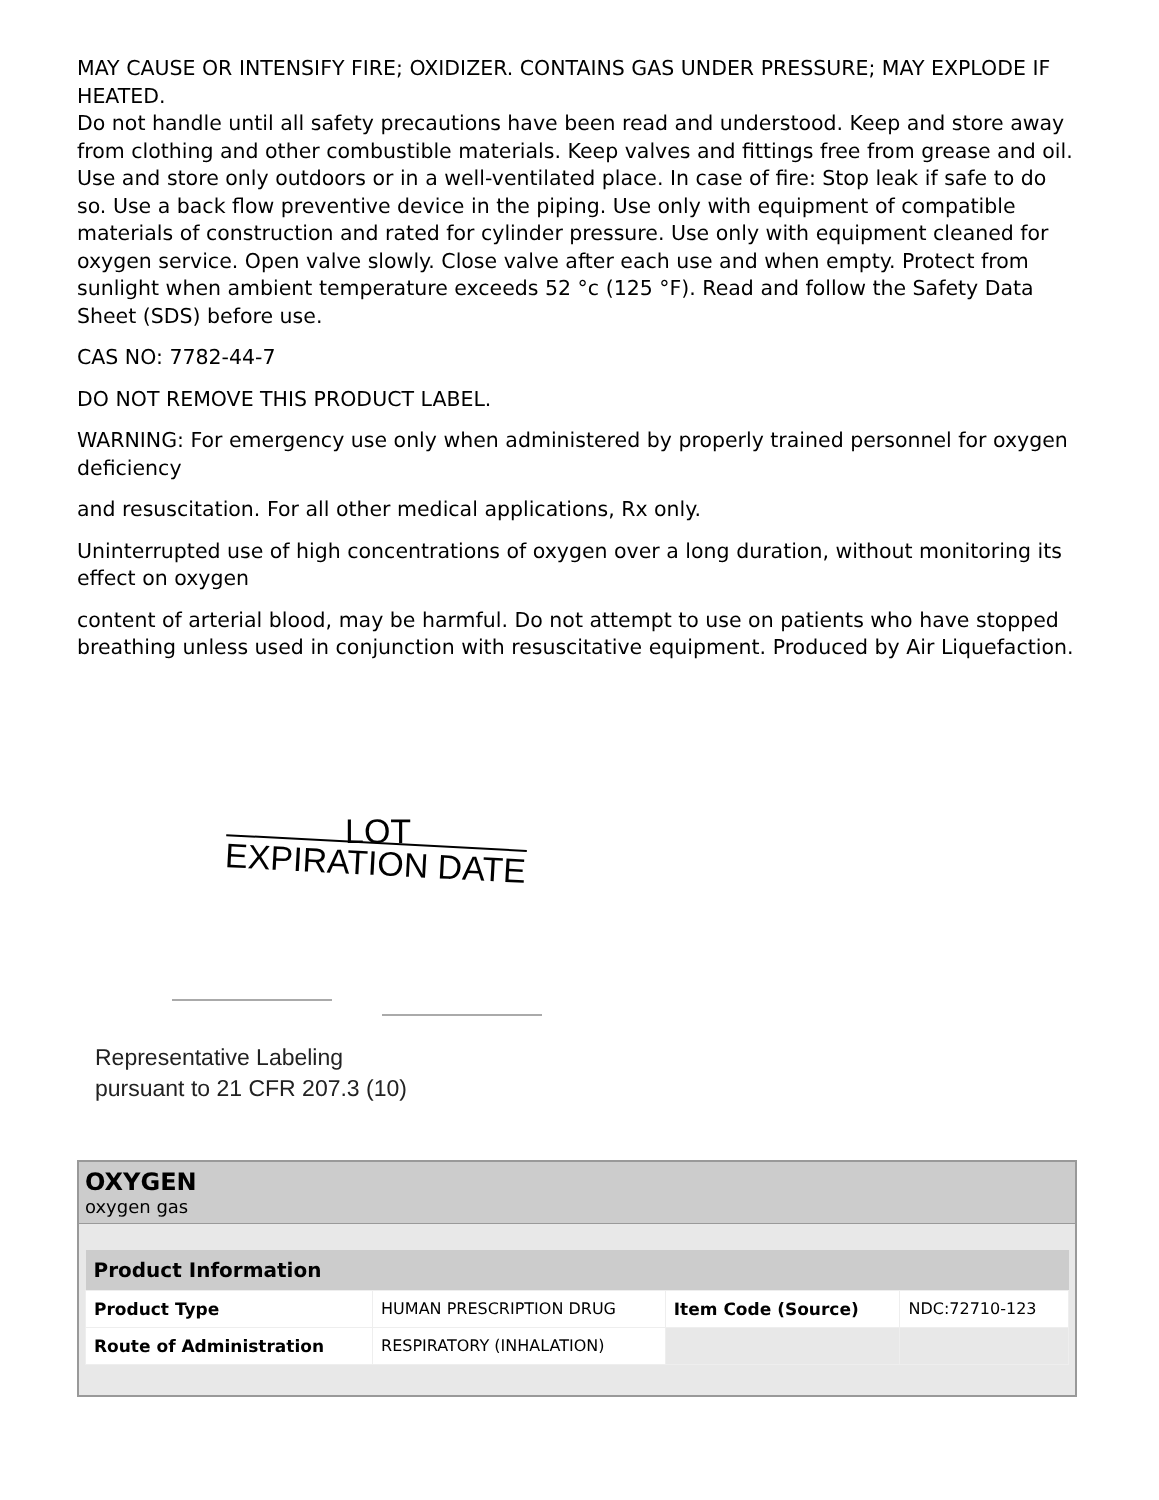MAY CAUSE OR INTENSIFY FIRE; OXIDIZER. CONTAINS GAS UNDER PRESSURE; MAY EXPLODE IF HEATED.
Do not handle until all safety precautions have been read and understood. Keep and store away from clothing and other combustible materials. Keep valves and fittings free from grease and oil. Use and store only outdoors or in a well-ventilated place. In case of fire: Stop leak if safe to do so. Use a back flow preventive device in the piping. Use only with equipment of compatible materials of construction and rated for cylinder pressure. Use only with equipment cleaned for oxygen service. Open valve slowly. Close valve after each use and when empty. Protect from sunlight when ambient temperature exceeds 52 °c (125 °F). Read and follow the Safety Data Sheet (SDS) before use.
CAS NO: 7782-44-7
DO NOT REMOVE THIS PRODUCT LABEL.
WARNING: For emergency use only when administered by properly trained personnel for oxygen deficiency
and resuscitation. For all other medical applications, Rx only.
Uninterrupted use of high concentrations of oxygen over a long duration, without monitoring its effect on oxygen
content of arterial blood, may be harmful. Do not attempt to use on patients who have stopped breathing unless used in conjunction with resuscitative equipment. Produced by Air Liquefaction.
LOT
EXPIRATION DATE
Representative Labeling
pursuant to 21 CFR 207.3 (10)
OXYGEN
oxygen gas
| Product Information | | | |
| --- | --- | --- | --- |
| Product Type | HUMAN PRESCRIPTION DRUG | Item Code (Source) | NDC:72710-123 |
| Route of Administration | RESPIRATORY (INHALATION) | | |